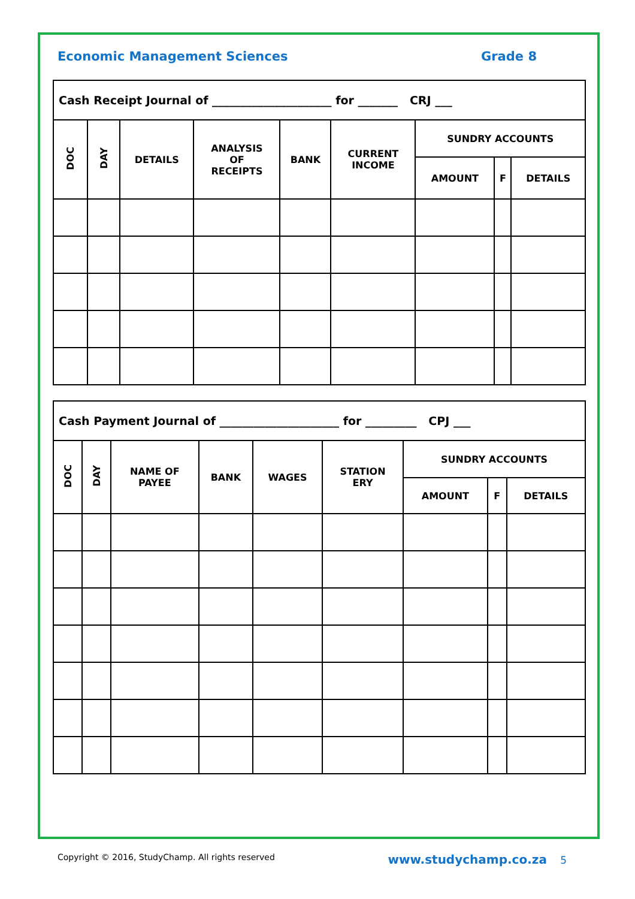Economic Management Sciences Grade 8
| Cash Receipt Journal of _____________________ for _______ CRJ ___ | | | | | | | | |
| DOC | DAY | DETAILS | ANALYSIS OF RECEIPTS | BANK | CURRENT INCOME | SUNDRY ACCOUNTS | | |
| | | | | | | AMOUNT | F | DETAILS |
| Cash Payment Journal of _____________________ for _________ CPJ ___ | | | | | | | | |
| DOC | DAY | NAME OF PAYEE | BANK | WAGES | STATION ERY | SUNDRY ACCOUNTS | | |
| | | | | | | AMOUNT | F | DETAILS |
Copyright © 2016, StudyChamp. All rights reserved www.studychamp.co.za 5